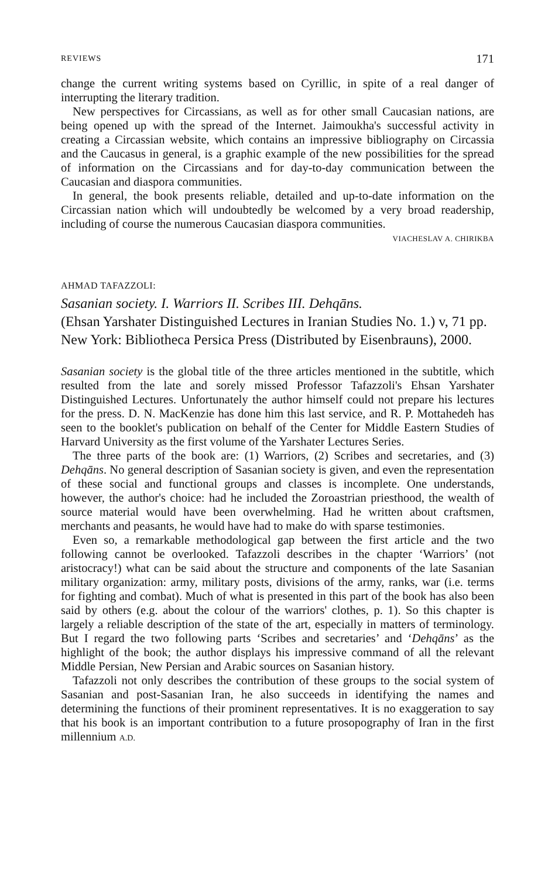REVIEWS 171
change the current writing systems based on Cyrillic, in spite of a real danger of interrupting the literary tradition.
New perspectives for Circassians, as well as for other small Caucasian nations, are being opened up with the spread of the Internet. Jaimoukha's successful activity in creating a Circassian website, which contains an impressive bibliography on Circassia and the Caucasus in general, is a graphic example of the new possibilities for the spread of information on the Circassians and for day-to-day communication between the Caucasian and diaspora communities.
In general, the book presents reliable, detailed and up-to-date information on the Circassian nation which will undoubtedly be welcomed by a very broad readership, including of course the numerous Caucasian diaspora communities.
VIACHESLAV A. CHIRIKBA
AHMAD TAFAZZOLI:
Sasanian society. I. Warriors II. Scribes III. Dehqāns.
(Ehsan Yarshater Distinguished Lectures in Iranian Studies No. 1.) v, 71 pp. New York: Bibliotheca Persica Press (Distributed by Eisenbrauns), 2000.
Sasanian society is the global title of the three articles mentioned in the subtitle, which resulted from the late and sorely missed Professor Tafazzoli's Ehsan Yarshater Distinguished Lectures. Unfortunately the author himself could not prepare his lectures for the press. D. N. MacKenzie has done him this last service, and R. P. Mottahedeh has seen to the booklet's publication on behalf of the Center for Middle Eastern Studies of Harvard University as the first volume of the Yarshater Lectures Series.
The three parts of the book are: (1) Warriors, (2) Scribes and secretaries, and (3) Dehqāns. No general description of Sasanian society is given, and even the representation of these social and functional groups and classes is incomplete. One understands, however, the author's choice: had he included the Zoroastrian priesthood, the wealth of source material would have been overwhelming. Had he written about craftsmen, merchants and peasants, he would have had to make do with sparse testimonies.
Even so, a remarkable methodological gap between the first article and the two following cannot be overlooked. Tafazzoli describes in the chapter ‘Warriors’ (not aristocracy!) what can be said about the structure and components of the late Sasanian military organization: army, military posts, divisions of the army, ranks, war (i.e. terms for fighting and combat). Much of what is presented in this part of the book has also been said by others (e.g. about the colour of the warriors' clothes, p. 1). So this chapter is largely a reliable description of the state of the art, especially in matters of terminology. But I regard the two following parts ‘Scribes and secretaries’ and ‘Dehqāns’ as the highlight of the book; the author displays his impressive command of all the relevant Middle Persian, New Persian and Arabic sources on Sasanian history.
Tafazzoli not only describes the contribution of these groups to the social system of Sasanian and post-Sasanian Iran, he also succeeds in identifying the names and determining the functions of their prominent representatives. It is no exaggeration to say that his book is an important contribution to a future prosopography of Iran in the first millennium A.D.